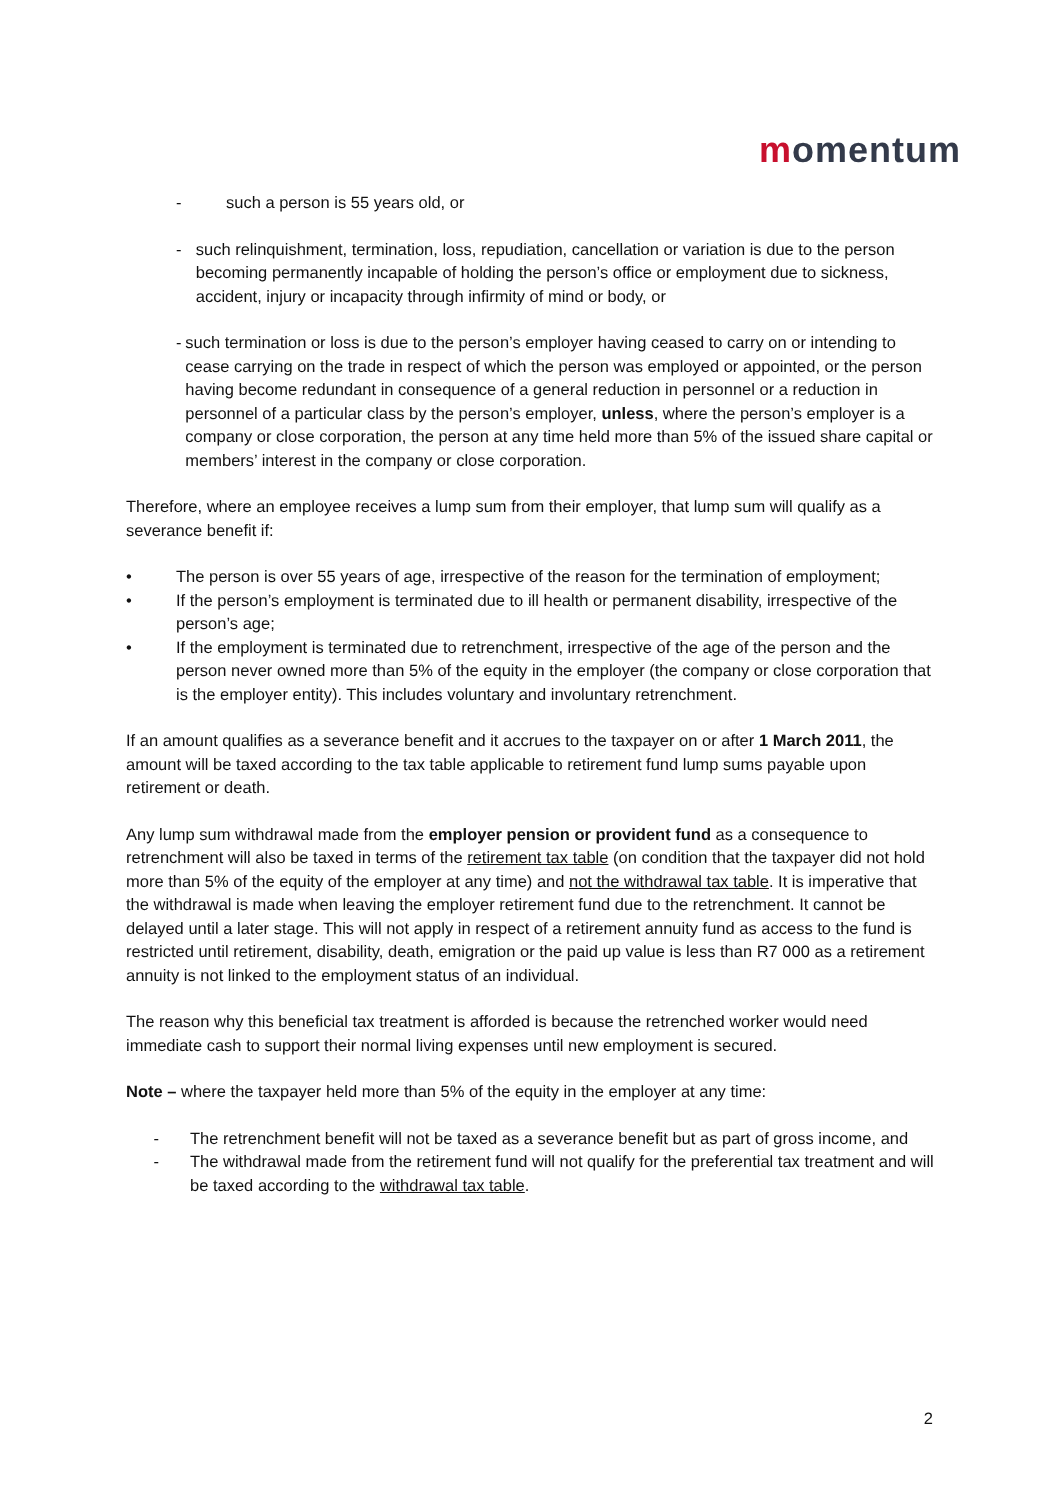momentum
- such a person is 55 years old, or
- such relinquishment, termination, loss, repudiation, cancellation or variation is due to the person becoming permanently incapable of holding the person’s office or employment due to sickness, accident, injury or incapacity through infirmity of mind or body, or
- such termination or loss is due to the person’s employer having ceased to carry on or intending to cease carrying on the trade in respect of which the person was employed or appointed, or the person having become redundant in consequence of a general reduction in personnel or a reduction in personnel of a particular class by the person’s employer, unless, where the person’s employer is a company or close corporation, the person at any time held more than 5% of the issued share capital or members’ interest in the company or close corporation.
Therefore, where an employee receives a lump sum from their employer, that lump sum will qualify as a severance benefit if:
• The person is over 55 years of age, irrespective of the reason for the termination of employment;
• If the person’s employment is terminated due to ill health or permanent disability, irrespective of the person’s age;
• If the employment is terminated due to retrenchment, irrespective of the age of the person and the person never owned more than 5% of the equity in the employer (the company or close corporation that is the employer entity). This includes voluntary and involuntary retrenchment.
If an amount qualifies as a severance benefit and it accrues to the taxpayer on or after 1 March 2011, the amount will be taxed according to the tax table applicable to retirement fund lump sums payable upon retirement or death.
Any lump sum withdrawal made from the employer pension or provident fund as a consequence to retrenchment will also be taxed in terms of the retirement tax table (on condition that the taxpayer did not hold more than 5% of the equity of the employer at any time) and not the withdrawal tax table. It is imperative that the withdrawal is made when leaving the employer retirement fund due to the retrenchment. It cannot be delayed until a later stage. This will not apply in respect of a retirement annuity fund as access to the fund is restricted until retirement, disability, death, emigration or the paid up value is less than R7 000 as a retirement annuity is not linked to the employment status of an individual.
The reason why this beneficial tax treatment is afforded is because the retrenched worker would need immediate cash to support their normal living expenses until new employment is secured.
Note – where the taxpayer held more than 5% of the equity in the employer at any time:
- The retrenchment benefit will not be taxed as a severance benefit but as part of gross income, and
- The withdrawal made from the retirement fund will not qualify for the preferential tax treatment and will be taxed according to the withdrawal tax table.
2